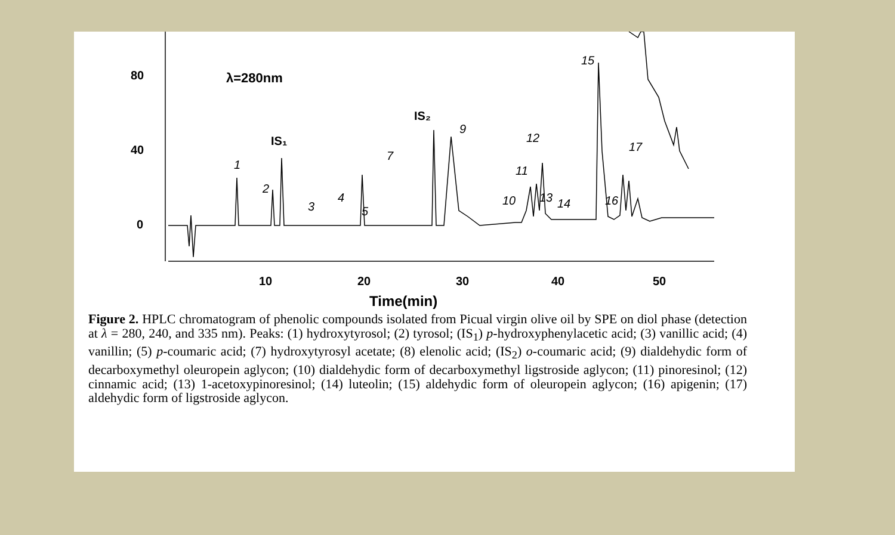80
40
0
10
20
30
40
50
Time(min)
λ=280nm
IS₁
IS₂
1
2
3
4
5
7
9
10
11
12
13
14
15
16
17
Figure 2. HPLC chromatogram of phenolic compounds isolated from Picual virgin olive oil by SPE on diol phase (detection at λ = 280, 240, and 335 nm). Peaks: (1) hydroxytyrosol; (2) tyrosol; (IS<sub>1</sub>) p-hydroxyphenylacetic acid; (3) vanillic acid; (4) vanillin; (5) p-coumaric acid; (7) hydroxytyrosyl acetate; (8) elenolic acid; (IS<sub>2</sub>) o-coumaric acid; (9) dialdehydic form of decarboxymethyl oleuropein aglycon; (10) dialdehydic form of decarboxymethyl ligstroside aglycon; (11) pinoresinol; (12) cinnamic acid; (13) 1-acetoxypinoresinol; (14) luteolin; (15) aldehydic form of oleuropein aglycon; (16) apigenin; (17) aldehydic form of ligstroside aglycon.